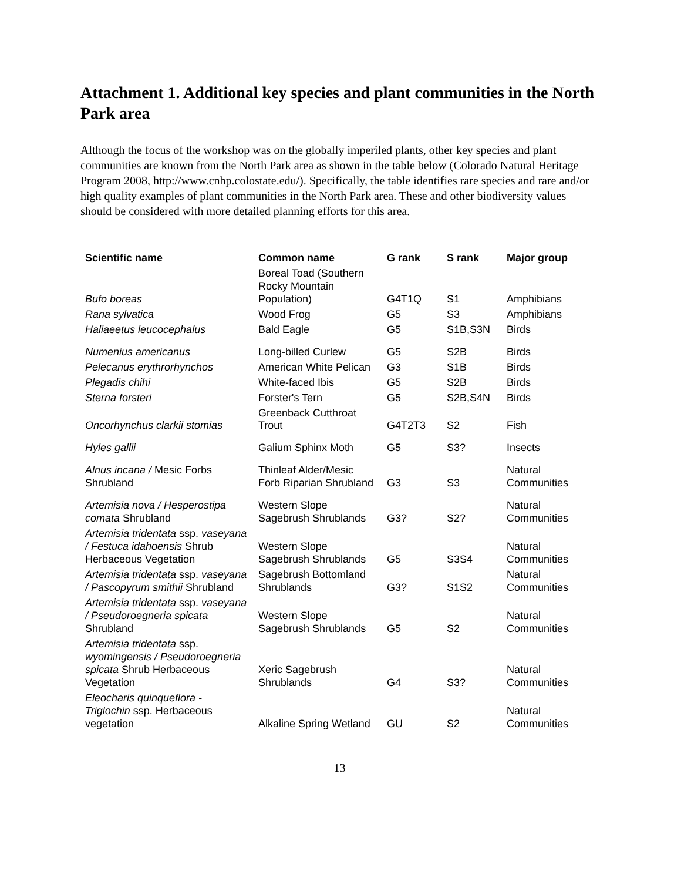Attachment 1. Additional key species and plant communities in the North Park area
Although the focus of the workshop was on the globally imperiled plants, other key species and plant communities are known from the North Park area as shown in the table below (Colorado Natural Heritage Program 2008, http://www.cnhp.colostate.edu/). Specifically, the table identifies rare species and rare and/or high quality examples of plant communities in the North Park area. These and other biodiversity values should be considered with more detailed planning efforts for this area.
| Scientific name | Common name | G rank | S rank | Major group |
| --- | --- | --- | --- | --- |
| Bufo boreas | Boreal Toad (Southern Rocky Mountain Population) | G4T1Q | S1 | Amphibians |
| Rana sylvatica | Wood Frog | G5 | S3 | Amphibians |
| Haliaeetus leucocephalus | Bald Eagle | G5 | S1B,S3N | Birds |
| Numenius americanus | Long-billed Curlew | G5 | S2B | Birds |
| Pelecanus erythrorhynchos | American White Pelican | G3 | S1B | Birds |
| Plegadis chihi | White-faced Ibis | G5 | S2B | Birds |
| Sterna forsteri | Forster's Tern | G5 | S2B,S4N | Birds |
| Oncorhynchus clarkii stomias | Greenback Cutthroat Trout | G4T2T3 | S2 | Fish |
| Hyles gallii | Galium Sphinx Moth | G5 | S3? | Insects |
| Alnus incana / Mesic Forbs Shrubland | Thinleaf Alder/Mesic Forb Riparian Shrubland | G3 | S3 | Natural Communities |
| Artemisia nova / Hesperostipa comata Shrubland | Western Slope Sagebrush Shrublands | G3? | S2? | Natural Communities |
| Artemisia tridentata ssp. vaseyana / Festuca idahoensis Shrub Herbaceous Vegetation | Western Slope Sagebrush Shrublands | G5 | S3S4 | Natural Communities |
| Artemisia tridentata ssp. vaseyana / Pascopyrum smithii Shrubland | Sagebrush Bottomland Shrublands | G3? | S1S2 | Natural Communities |
| Artemisia tridentata ssp. vaseyana / Pseudoroegneria spicata Shrubland | Western Slope Sagebrush Shrublands | G5 | S2 | Natural Communities |
| Artemisia tridentata ssp. wyomingensis / Pseudoroegneria spicata Shrub Herbaceous Vegetation | Xeric Sagebrush Shrublands | G4 | S3? | Natural Communities |
| Eleocharis quinqueflora - Triglochin ssp. Herbaceous vegetation | Alkaline Spring Wetland | GU | S2 | Natural Communities |
13